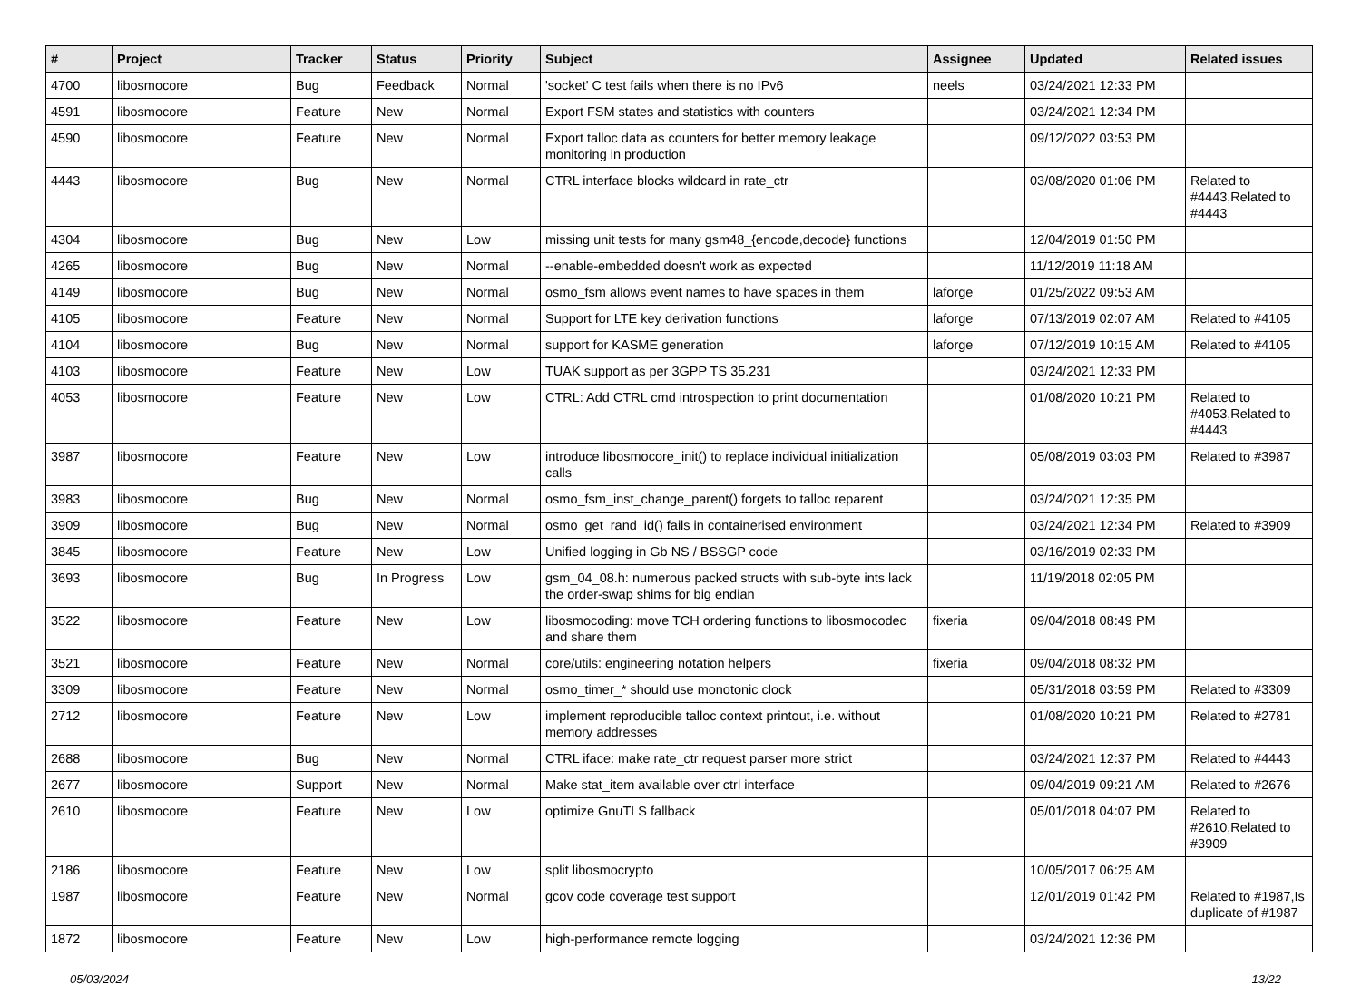| # | Project | Tracker | Status | Priority | Subject | Assignee | Updated | Related issues |
| --- | --- | --- | --- | --- | --- | --- | --- | --- |
| 4700 | libosmocore | Bug | Feedback | Normal | 'socket' C test fails when there is no IPv6 | neels | 03/24/2021 12:33 PM | |
| 4591 | libosmocore | Feature | New | Normal | Export FSM states and statistics with counters | | 03/24/2021 12:34 PM | |
| 4590 | libosmocore | Feature | New | Normal | Export talloc data as counters for better memory leakage monitoring in production | | 09/12/2022 03:53 PM | |
| 4443 | libosmocore | Bug | New | Normal | CTRL interface blocks wildcard in rate_ctr | | 03/08/2020 01:06 PM | Related to #4443,Related to #4443 |
| 4304 | libosmocore | Bug | New | Low | missing unit tests for many gsm48_{encode,decode} functions | | 12/04/2019 01:50 PM | |
| 4265 | libosmocore | Bug | New | Normal | --enable-embedded doesn't work as expected | | 11/12/2019 11:18 AM | |
| 4149 | libosmocore | Bug | New | Normal | osmo_fsm allows event names to have spaces in them | laforge | 01/25/2022 09:53 AM | |
| 4105 | libosmocore | Feature | New | Normal | Support for LTE key derivation functions | laforge | 07/13/2019 02:07 AM | Related to #4105 |
| 4104 | libosmocore | Bug | New | Normal | support for KASME generation | laforge | 07/12/2019 10:15 AM | Related to #4105 |
| 4103 | libosmocore | Feature | New | Low | TUAK support as per 3GPP TS 35.231 | | 03/24/2021 12:33 PM | |
| 4053 | libosmocore | Feature | New | Low | CTRL: Add CTRL cmd introspection to print documentation | | 01/08/2020 10:21 PM | Related to #4053,Related to #4443 |
| 3987 | libosmocore | Feature | New | Low | introduce libosmocore_init() to replace individual initialization calls | | 05/08/2019 03:03 PM | Related to #3987 |
| 3983 | libosmocore | Bug | New | Normal | osmo_fsm_inst_change_parent() forgets to talloc reparent | | 03/24/2021 12:35 PM | |
| 3909 | libosmocore | Bug | New | Normal | osmo_get_rand_id() fails in containerised environment | | 03/24/2021 12:34 PM | Related to #3909 |
| 3845 | libosmocore | Feature | New | Low | Unified logging in Gb NS / BSSGP code | | 03/16/2019 02:33 PM | |
| 3693 | libosmocore | Bug | In Progress | Low | gsm_04_08.h: numerous packed structs with sub-byte ints lack the order-swap shims for big endian | | 11/19/2018 02:05 PM | |
| 3522 | libosmocore | Feature | New | Low | libosmocoding: move TCH ordering functions to libosmocodec and share them | fixeria | 09/04/2018 08:49 PM | |
| 3521 | libosmocore | Feature | New | Normal | core/utils: engineering notation helpers | fixeria | 09/04/2018 08:32 PM | |
| 3309 | libosmocore | Feature | New | Normal | osmo_timer_* should use monotonic clock | | 05/31/2018 03:59 PM | Related to #3309 |
| 2712 | libosmocore | Feature | New | Low | implement reproducible talloc context printout, i.e. without memory addresses | | 01/08/2020 10:21 PM | Related to #2781 |
| 2688 | libosmocore | Bug | New | Normal | CTRL iface: make rate_ctr request parser more strict | | 03/24/2021 12:37 PM | Related to #4443 |
| 2677 | libosmocore | Support | New | Normal | Make stat_item available over ctrl interface | | 09/04/2019 09:21 AM | Related to #2676 |
| 2610 | libosmocore | Feature | New | Low | optimize GnuTLS fallback | | 05/01/2018 04:07 PM | Related to #2610,Related to #3909 |
| 2186 | libosmocore | Feature | New | Low | split libosmocrypto | | 10/05/2017 06:25 AM | |
| 1987 | libosmocore | Feature | New | Normal | gcov code coverage test support | | 12/01/2019 01:42 PM | Related to #1987,Is duplicate of #1987 |
| 1872 | libosmocore | Feature | New | Low | high-performance remote logging | | 03/24/2021 12:36 PM | |
05/03/2024 13/22